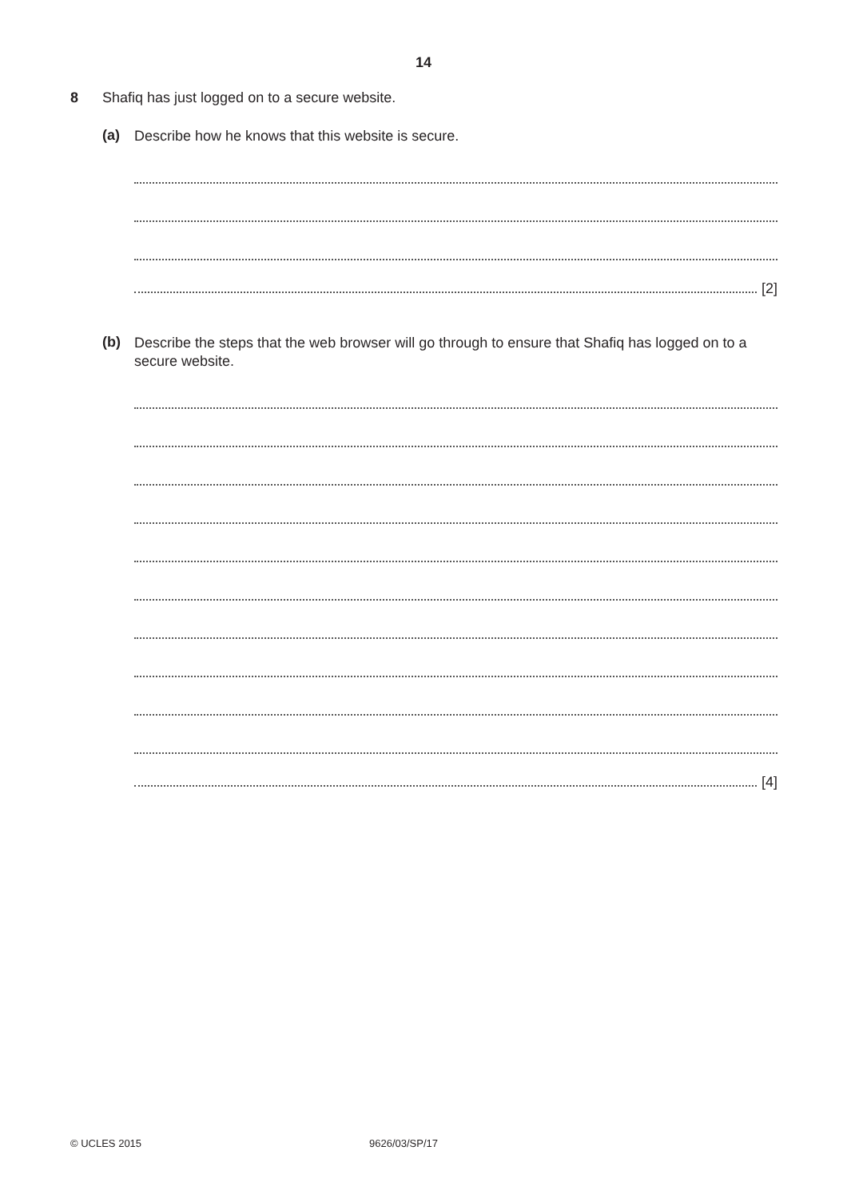14
8 Shafiq has just logged on to a secure website.
(a)
Describe how he knows that this website is secure.
[2]
(b)
Describe the steps that the web browser will go through to ensure that Shafiq has logged on to a secure website.
[4]
© UCLES 2015 9626/03/SP/17